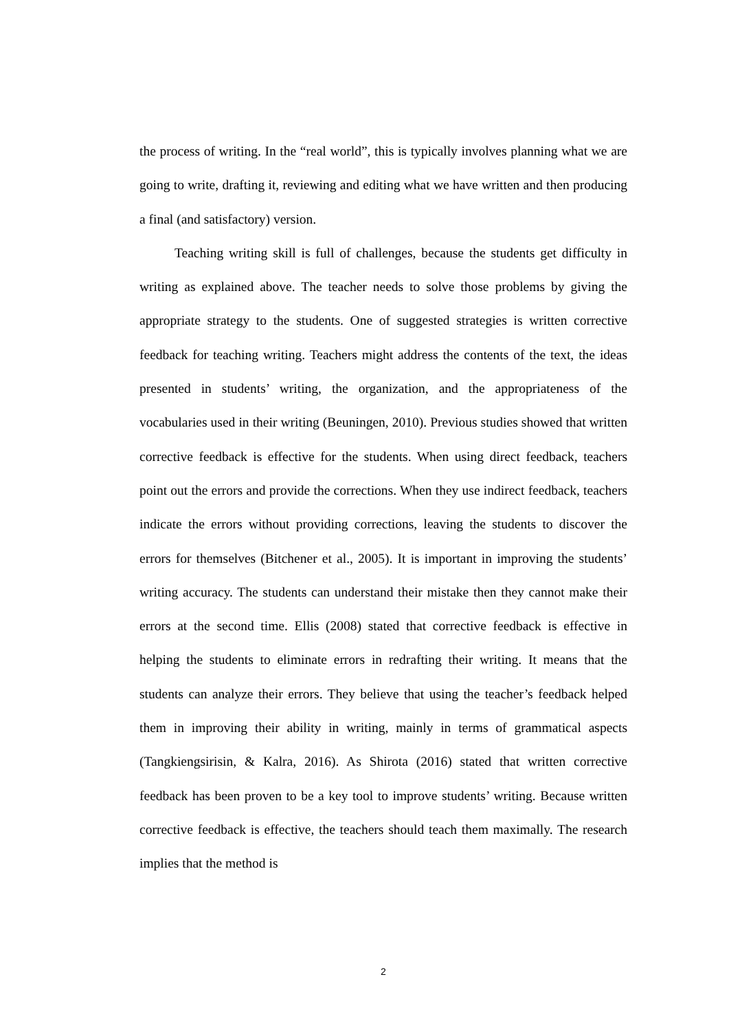the process of writing. In the “real world”, this is typically involves planning what we are going to write, drafting it, reviewing and editing what we have written and then producing a final (and satisfactory) version.
Teaching writing skill is full of challenges, because the students get difficulty in writing as explained above. The teacher needs to solve those problems by giving the appropriate strategy to the students. One of suggested strategies is written corrective feedback for teaching writing. Teachers might address the contents of the text, the ideas presented in students’ writing, the organization, and the appropriateness of the vocabularies used in their writing (Beuningen, 2010). Previous studies showed that written corrective feedback is effective for the students. When using direct feedback, teachers point out the errors and provide the corrections. When they use indirect feedback, teachers indicate the errors without providing corrections, leaving the students to discover the errors for themselves (Bitchener et al., 2005). It is important in improving the students’ writing accuracy. The students can understand their mistake then they cannot make their errors at the second time. Ellis (2008) stated that corrective feedback is effective in helping the students to eliminate errors in redrafting their writing. It means that the students can analyze their errors. They believe that using the teacher’s feedback helped them in improving their ability in writing, mainly in terms of grammatical aspects (Tangkiengsirisin, & Kalra, 2016). As Shirota (2016) stated that written corrective feedback has been proven to be a key tool to improve students’ writing. Because written corrective feedback is effective, the teachers should teach them maximally. The research implies that the method is
2